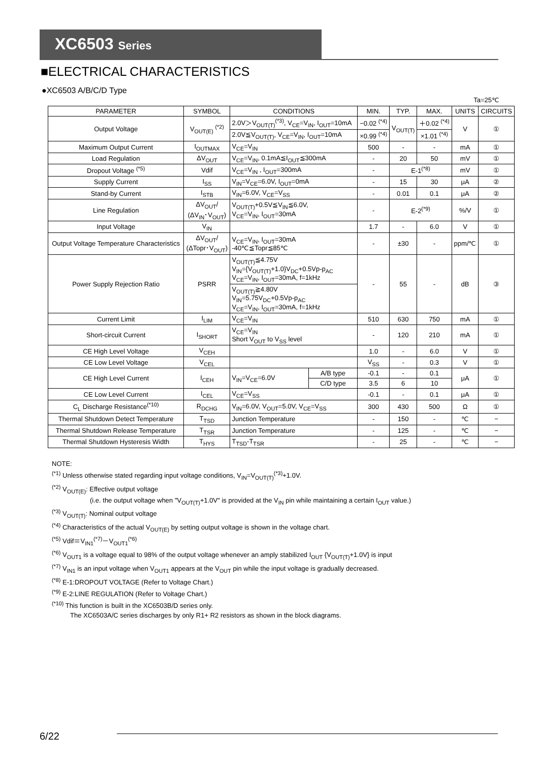XC6503 Series
■ELECTRICAL CHARACTERISTICS
●XC6503 A/B/C/D Type
Ta=25℃
| PARAMETER | SYMBOL | CONDITIONS | | MIN. | TYP. | MAX. | UNITS | CIRCUITS |
| --- | --- | --- | --- | --- | --- | --- | --- | --- |
| Output Voltage | V<sub>OUT(E)</sub> <sup>(*2)</sup> | 2.0V＞V<sub>OUT(T)</sub><sup>(*3)</sup>, V<sub>CE</sub>=V<sub>IN</sub>, I<sub>OUT</sub>=10mA | | −0.02 <sup>(*4)</sup> | V<sub>OUT(T)</sub> | ＋0.02 <sup>(*4)</sup> | V | ① |
| | | 2.0V≦V<sub>OUT(T)</sub>, V<sub>CE</sub>=V<sub>IN</sub>, I<sub>OUT</sub>=10mA | | ×0.99 <sup>(*4)</sup> | | ×1.01 <sup>(*4)</sup> | | |
| Maximum Output Current | I<sub>OUTMAX</sub> | V<sub>CE</sub>=V<sub>IN</sub> | | 500 | - | - | mA | ① |
| Load Regulation | ΔV<sub>OUT</sub> | V<sub>CE</sub>=V<sub>IN</sub>, 0.1mA≦I<sub>OUT</sub>≦300mA | | - | 20 | 50 | mV | ① |
| Dropout Voltage <sup>(*5)</sup> | Vdif | V<sub>CE</sub>=V<sub>IN</sub> , I<sub>OUT</sub>=300mA | | - | E-1<sup>(*8)</sup> | | mV | ① |
| Supply Current | I<sub>SS</sub> | V<sub>IN</sub>=V<sub>CE</sub>=6.0V, I<sub>OUT</sub>=0mA | | - | 15 | 30 | μA | ② |
| Stand-by Current | I<sub>STB</sub> | V<sub>IN</sub>=6.0V, V<sub>CE</sub>=V<sub>SS</sub> | | - | 0.01 | 0.1 | μA | ② |
| Line Regulation | ΔV<sub>OUT</sub>/ (ΔV<sub>IN</sub>･V<sub>OUT</sub>) | V<sub>OUT(T)</sub>+0.5V≦V<sub>IN</sub>≦6.0V, V<sub>CE</sub>=V<sub>IN</sub>, I<sub>OUT</sub>=30mA | | - | E-2<sup>(*9)</sup> | | %/V | ① |
| Input Voltage | V<sub>IN</sub> | | | 1.7 | - | 6.0 | V | ① |
| Output Voltage Temperature Characteristics | ΔV<sub>OUT</sub>/ (ΔTopr･V<sub>OUT</sub>) | V<sub>CE</sub>=V<sub>IN</sub>, I<sub>OUT</sub>=30mA -40℃≦Topr≦85℃ | | - | ±30 | - | ppm/℃ | ① |
| Power Supply Rejection Ratio | PSRR | V<sub>OUT(T)</sub>≦4.75V V<sub>IN</sub>={V<sub>OUT(T)</sub>+1.0}V<sub>DC</sub>+0.5Vp-p<sub>AC</sub> V<sub>CE</sub>=V<sub>IN</sub>, I<sub>OUT</sub>=30mA, f=1kHz | | - | 55 | - | dB | ③ |
| | | V<sub>OUT(T)</sub>≧4.80V V<sub>IN</sub>=5.75V<sub>DC</sub>+0.5Vp-p<sub>AC</sub> V<sub>CE</sub>=V<sub>IN</sub>, I<sub>OUT</sub>=30mA, f=1kHz | | | | | | |
| Current Limit | I<sub>LIM</sub> | V<sub>CE</sub>=V<sub>IN</sub> | | 510 | 630 | 750 | mA | ① |
| Short-circuit Current | I<sub>SHORT</sub> | V<sub>CE</sub>=V<sub>IN</sub> Short V<sub>OUT</sub> to V<sub>SS</sub> level | | - | 120 | 210 | mA | ① |
| CE High Level Voltage | V<sub>CEH</sub> | | | 1.0 | - | 6.0 | V | ① |
| CE Low Level Voltage | V<sub>CEL</sub> | | | V<sub>SS</sub> | - | 0.3 | V | ① |
| CE High Level Current | I<sub>CEH</sub> | V<sub>IN</sub>=V<sub>CE</sub>=6.0V | A/B type | -0.1 | - | 0.1 | μA | ① |
| | | | C/D type | 3.5 | 6 | 10 | | |
| CE Low Level Current | I<sub>CEL</sub> | V<sub>CE</sub>=V<sub>SS</sub> | | -0.1 | - | 0.1 | μA | ① |
| C<sub>L</sub> Discharge Resistance<sup>(*10)</sup> | R<sub>DCHG</sub> | V<sub>IN</sub>=6.0V, V<sub>OUT</sub>=5.0V, V<sub>CE</sub>=V<sub>SS</sub> | | 300 | 430 | 500 | Ω | ① |
| Thermal Shutdown Detect Temperature | T<sub>TSD</sub> | Junction Temperature | | - | 150 | - | ℃ | − |
| Thermal Shutdown Release Temperature | T<sub>TSR</sub> | Junction Temperature | | - | 125 | - | ℃ | − |
| Thermal Shutdown Hysteresis Width | T<sub>HYS</sub> | T<sub>TSD</sub>-T<sub>TSR</sub> | | - | 25 | - | ℃ | − |
NOTE:
<sup>(*1)</sup> Unless otherwise stated regarding input voltage conditions, V<sub>IN</sub>=V<sub>OUT(T)</sub><sup>(*3)</sup>+1.0V.
<sup>(*2)</sup> V<sub>OUT(E)</sub>: Effective output voltage
(i.e. the output voltage when "V<sub>OUT(T)</sub>+1.0V" is provided at the V<sub>IN</sub> pin while maintaining a certain I<sub>OUT</sub> value.)
<sup>(*3)</sup> V<sub>OUT(T)</sub>: Nominal output voltage
<sup>(*4)</sup> Characteristics of the actual V<sub>OUT(E)</sub> by setting output voltage is shown in the voltage chart.
<sup>(*5)</sup> Vdif＝V<sub>IN1</sub><sup>(*7)</sup>－V<sub>OUT1</sub><sup>(*6)</sup>
<sup>(*6)</sup> V<sub>OUT1</sub> is a voltage equal to 98% of the output voltage whenever an amply stabilized I<sub>OUT</sub> {V<sub>OUT(T)</sub>+1.0V} is input
<sup>(*7)</sup> V<sub>IN1</sub> is an input voltage when V<sub>OUT1</sub> appears at the V<sub>OUT</sub> pin while the input voltage is gradually decreased.
<sup>(*8)</sup> E-1:DROPOUT VOLTAGE (Refer to Voltage Chart.)
<sup>(*9)</sup> E-2:LINE REGULATION (Refer to Voltage Chart.)
<sup>(*10)</sup> This function is built in the XC6503B/D series only.
The XC6503A/C series discharges by only R1+ R2 resistors as shown in the block diagrams.
6/22